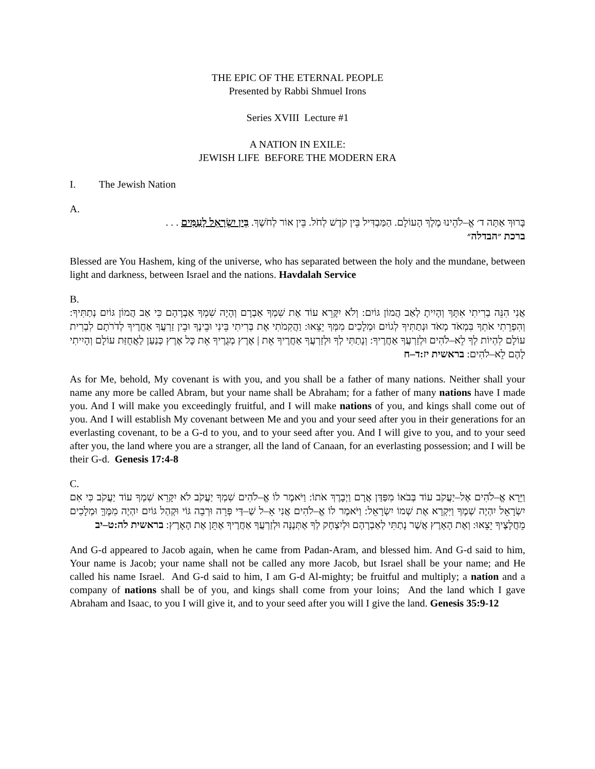THE EPIC OF THE ETERNAL PEOPLE
Presented by Rabbi Shmuel Irons
Series XVIII Lecture #1
A NATION IN EXILE:
JEWISH LIFE BEFORE THE MODERN ERA
I. The Jewish Nation
A.
בָּרוּךְ אַתָּה ד׳ אֱ–לֹהֵינוּ מֶלֶךְ הָעוֹלָם. הַמַּבְדִּיל בֵּין קֹדֶשׁ לְחֹל. בֵּין אוֹר לְחֹשֶׁךְ. בֵּין יִשְׂרָאֵל לָעַמִּים . . .
ברכת ״הבדלה״
Blessed are You Hashem, king of the universe, who has separated between the holy and the mundane, between light and darkness, between Israel and the nations. Havdalah Service
B.
אֲנִי הִנֵּה בְרִיתִי אִתָּךְ וְהָיִיתָ לְאַב הֲמוֹן גּוֹיִם: וְלֹא יִקָּרֵא עוֹד אֶת שִׁמְךָ אַבְרָם וְהָיָה שִׁמְךָ אַבְרָהָם כִּי אַב הֲמוֹן גּוֹיִם נְתַתִּיךָ: וְהִפְרֵתִי אֹתְךָ בִּמְאֹד מְאֹד וּנְתַתִּיךָ לְגוֹיִם וּמְלָכִים מִמְּךָ יֵצֵאוּ: וַהֲקִמֹתִי אֶת בְּרִיתִי בֵּינִי וּבֵינֶךָ וּבֵין זַרְעֲךָ אַחֲרֶיךָ לְדֹרֹתָם לִבְרִית עוֹלָם לִהְיוֹת לְךָ לֵא–לֹהִים וּלְזַרְעֲךָ אַחֲרֶיךָ: וְנָתַתִּי לְךָ וּלְזַרְעֲךָ אַחֲרֶיךָ אֵת | אֶרֶץ מְגֻרֶיךָ אֵת כָּל אֶרֶץ כְּנַעַן לַאֲחֻזַּת עוֹלָם וְהָיִיתִי לָהֶם לֵא–לֹהִים: בראשית יז:ד–ח
As for Me, behold, My covenant is with you, and you shall be a father of many nations. Neither shall your name any more be called Abram, but your name shall be Abraham; for a father of many nations have I made you. And I will make you exceedingly fruitful, and I will make nations of you, and kings shall come out of you. And I will establish My covenant between Me and you and your seed after you in their generations for an everlasting covenant, to be a G-d to you, and to your seed after you. And I will give to you, and to your seed after you, the land where you are a stranger, all the land of Canaan, for an everlasting possession; and I will be their G-d. Genesis 17:4-8
C.
וַיֵּרָא אֱ–לֹהִים אֶל–יַעֲקֹב עוֹד בְּבֹאוֹ מִפַּדַּן אֲרָם וַיְבָרֶךְ אֹתוֹ: וַיֹּאמֶר לוֹ אֱ–לֹהִים שִׁמְךָ יַעֲקֹב לֹא יִקָּרֵא שִׁמְךָ עוֹד יַעֲקֹב כִּי אִם יִשְׂרָאֵל יִהְיֶה שְׁמֶךָ וַיִּקְרָא אֶת שְׁמוֹ יִשְׂרָאֵל: וַיֹּאמֶר לוֹ אֱ–לֹהִים אֲנִי אֵ–ל שַׁ–דַּי פְּרֵה וּרְבֵה גּוֹי וּקְהַל גּוֹיִם יִהְיֶה מִמֶּךָּ וּמְלָכִים מֵחֲלָצֶיךָ יֵצֵאוּ: וְאֶת הָאָרֶץ אֲשֶׁר נָתַתִּי לְאַבְרָהָם וּלְיִצְחָק לְךָ אֶתְּנֶנָּה וּלְזַרְעֲךָ אַחֲרֶיךָ אֶתֵּן אֶת הָאָרֶץ: בראשית לה:ט–יב
And G-d appeared to Jacob again, when he came from Padan-Aram, and blessed him. And G-d said to him, Your name is Jacob; your name shall not be called any more Jacob, but Israel shall be your name; and He called his name Israel. And G-d said to him, I am G-d Al-mighty; be fruitful and multiply; a nation and a company of nations shall be of you, and kings shall come from your loins; And the land which I gave Abraham and Isaac, to you I will give it, and to your seed after you will I give the land. Genesis 35:9-12